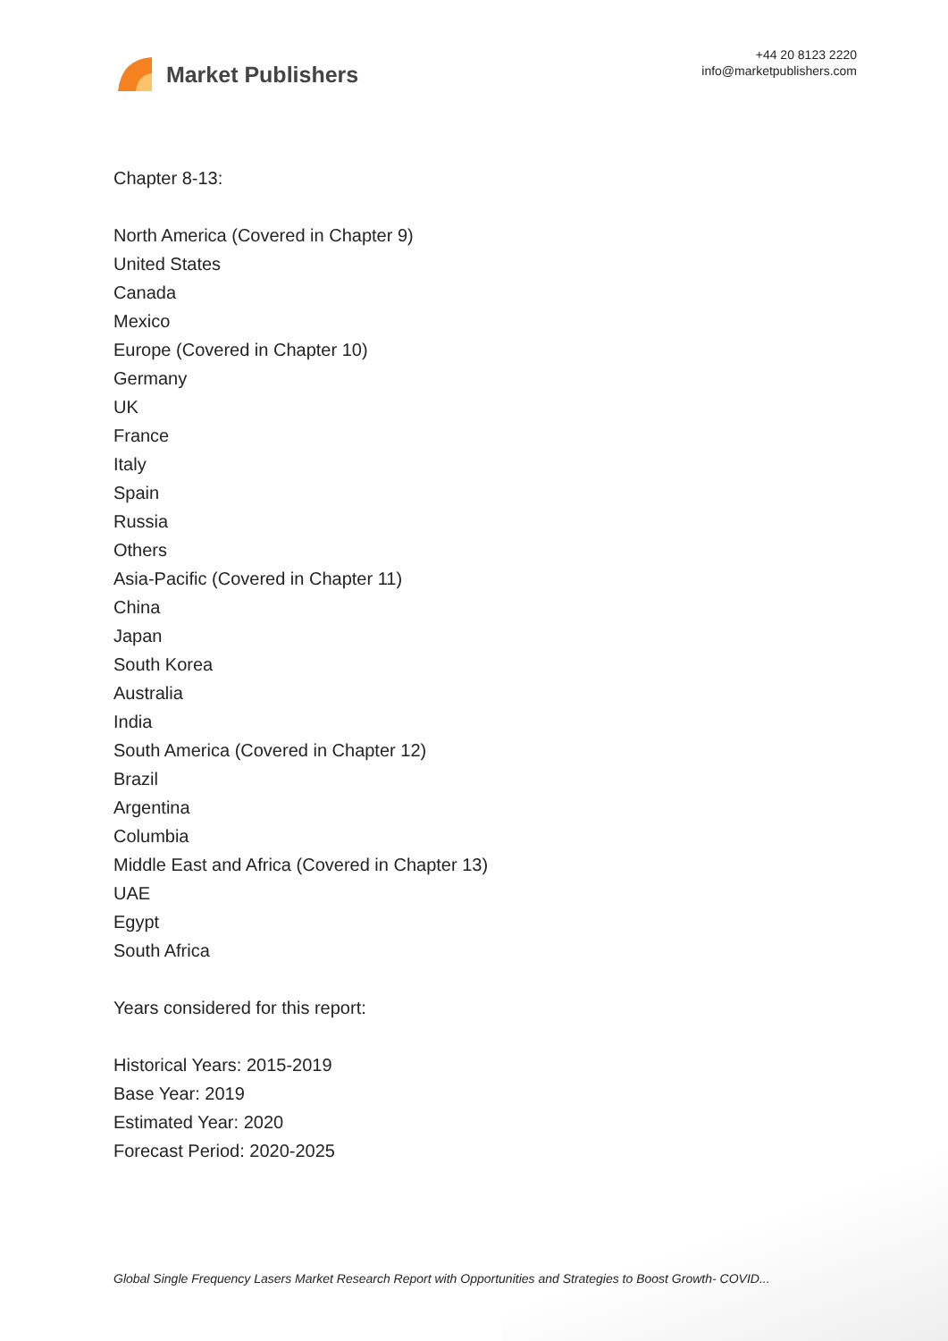Market Publishers
+44 20 8123 2220
info@marketpublishers.com
Chapter 8-13:
North America (Covered in Chapter 9)
United States
Canada
Mexico
Europe (Covered in Chapter 10)
Germany
UK
France
Italy
Spain
Russia
Others
Asia-Pacific (Covered in Chapter 11)
China
Japan
South Korea
Australia
India
South America (Covered in Chapter 12)
Brazil
Argentina
Columbia
Middle East and Africa (Covered in Chapter 13)
UAE
Egypt
South Africa
Years considered for this report:
Historical Years: 2015-2019
Base Year: 2019
Estimated Year: 2020
Forecast Period: 2020-2025
Global Single Frequency Lasers Market Research Report with Opportunities and Strategies to Boost Growth- COVID...